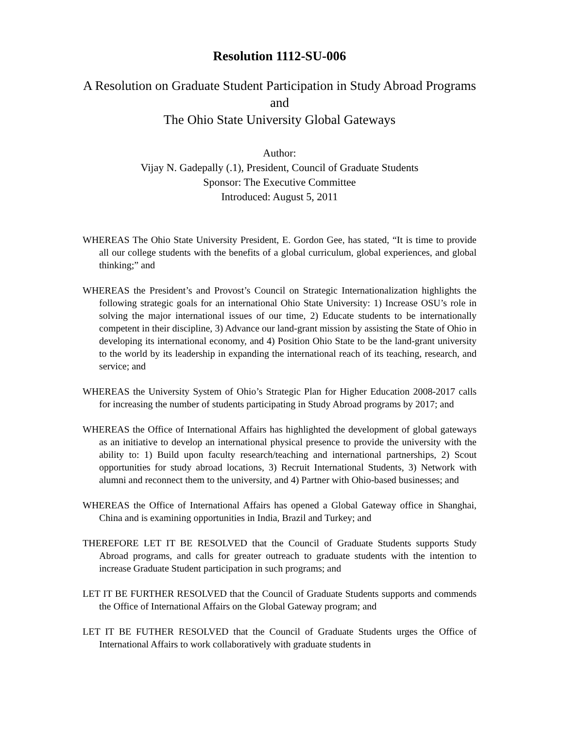Resolution 1112-SU-006
A Resolution on Graduate Student Participation in Study Abroad Programs and
The Ohio State University Global Gateways
Author:
Vijay N. Gadepally (.1), President, Council of Graduate Students
Sponsor: The Executive Committee
Introduced: August 5, 2011
WHEREAS The Ohio State University President, E. Gordon Gee, has stated, “It is time to provide all our college students with the benefits of a global curriculum, global experiences, and global thinking;” and
WHEREAS the President’s and Provost’s Council on Strategic Internationalization highlights the following strategic goals for an international Ohio State University: 1) Increase OSU’s role in solving the major international issues of our time, 2) Educate students to be internationally competent in their discipline, 3) Advance our land-grant mission by assisting the State of Ohio in developing its international economy, and 4) Position Ohio State to be the land-grant university to the world by its leadership in expanding the international reach of its teaching, research, and service; and
WHEREAS the University System of Ohio’s Strategic Plan for Higher Education 2008-2017 calls for increasing the number of students participating in Study Abroad programs by 2017; and
WHEREAS the Office of International Affairs has highlighted the development of global gateways as an initiative to develop an international physical presence to provide the university with the ability to: 1) Build upon faculty research/teaching and international partnerships, 2) Scout opportunities for study abroad locations, 3) Recruit International Students, 3) Network with alumni and reconnect them to the university, and 4) Partner with Ohio-based businesses; and
WHEREAS the Office of International Affairs has opened a Global Gateway office in Shanghai, China and is examining opportunities in India, Brazil and Turkey; and
THEREFORE LET IT BE RESOLVED that the Council of Graduate Students supports Study Abroad programs, and calls for greater outreach to graduate students with the intention to increase Graduate Student participation in such programs; and
LET IT BE FURTHER RESOLVED that the Council of Graduate Students supports and commends the Office of International Affairs on the Global Gateway program; and
LET IT BE FUTHER RESOLVED that the Council of Graduate Students urges the Office of International Affairs to work collaboratively with graduate students in